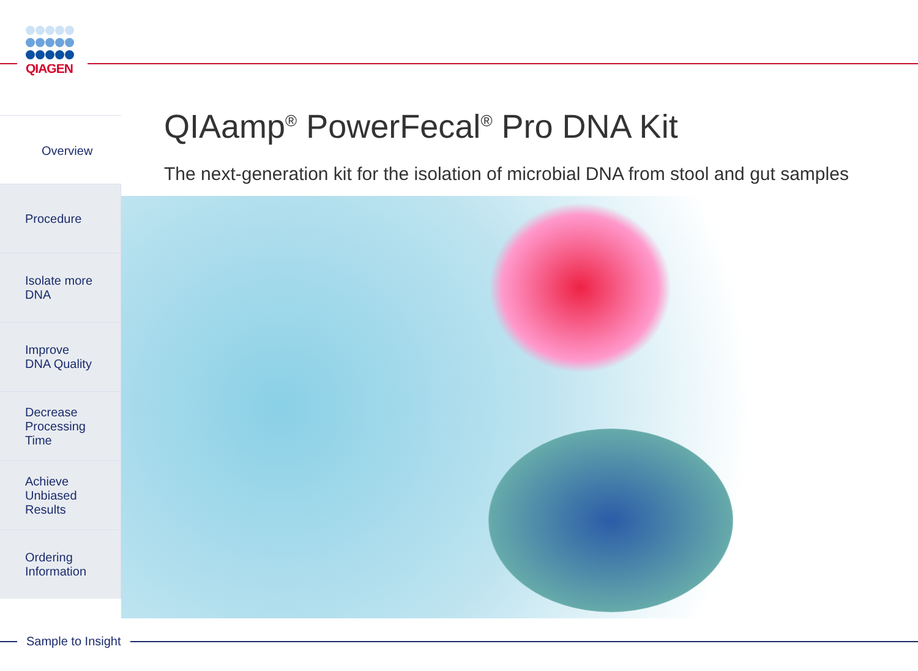QIAGEN
QIAamp<sup>®</sup> PowerFecal<sup>®</sup> Pro DNA Kit
The next-generation kit for the isolation of microbial DNA from stool and gut samples
Overview
Procedure
Isolate more
DNA
Improve
DNA Quality
Decrease
Processing
Time
Achieve
Unbiased
Results
Ordering
Information
Sample to Insight